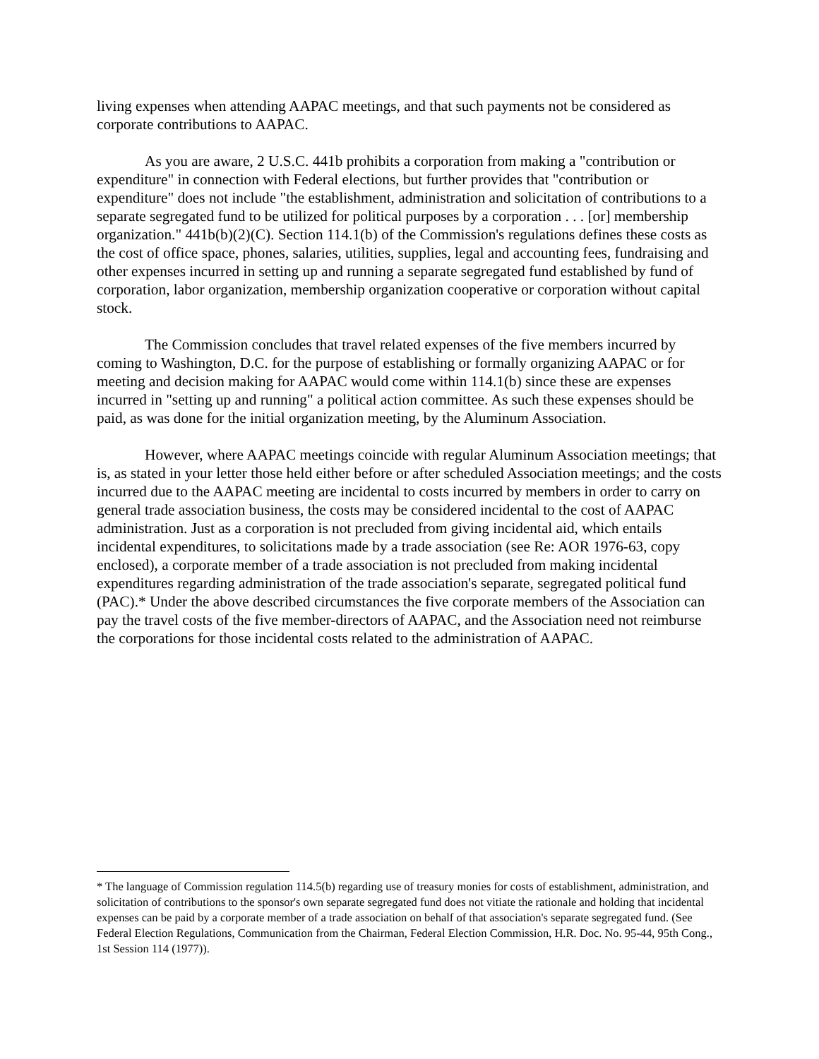living expenses when attending AAPAC meetings, and that such payments not be considered as corporate contributions to AAPAC.
As you are aware, 2 U.S.C. 441b prohibits a corporation from making a "contribution or expenditure" in connection with Federal elections, but further provides that "contribution or expenditure" does not include "the establishment, administration and solicitation of contributions to a separate segregated fund to be utilized for political purposes by a corporation . . . [or] membership organization." 441b(b)(2)(C). Section 114.1(b) of the Commission's regulations defines these costs as the cost of office space, phones, salaries, utilities, supplies, legal and accounting fees, fundraising and other expenses incurred in setting up and running a separate segregated fund established by fund of corporation, labor organization, membership organization cooperative or corporation without capital stock.
The Commission concludes that travel related expenses of the five members incurred by coming to Washington, D.C. for the purpose of establishing or formally organizing AAPAC or for meeting and decision making for AAPAC would come within 114.1(b) since these are expenses incurred in "setting up and running" a political action committee. As such these expenses should be paid, as was done for the initial organization meeting, by the Aluminum Association.
However, where AAPAC meetings coincide with regular Aluminum Association meetings; that is, as stated in your letter those held either before or after scheduled Association meetings; and the costs incurred due to the AAPAC meeting are incidental to costs incurred by members in order to carry on general trade association business, the costs may be considered incidental to the cost of AAPAC administration. Just as a corporation is not precluded from giving incidental aid, which entails incidental expenditures, to solicitations made by a trade association (see Re: AOR 1976-63, copy enclosed), a corporate member of a trade association is not precluded from making incidental expenditures regarding administration of the trade association's separate, segregated political fund (PAC).* Under the above described circumstances the five corporate members of the Association can pay the travel costs of the five member-directors of AAPAC, and the Association need not reimburse the corporations for those incidental costs related to the administration of AAPAC.
* The language of Commission regulation 114.5(b) regarding use of treasury monies for costs of establishment, administration, and solicitation of contributions to the sponsor's own separate segregated fund does not vitiate the rationale and holding that incidental expenses can be paid by a corporate member of a trade association on behalf of that association's separate segregated fund. (See Federal Election Regulations, Communication from the Chairman, Federal Election Commission, H.R. Doc. No. 95-44, 95th Cong., 1st Session 114 (1977)).